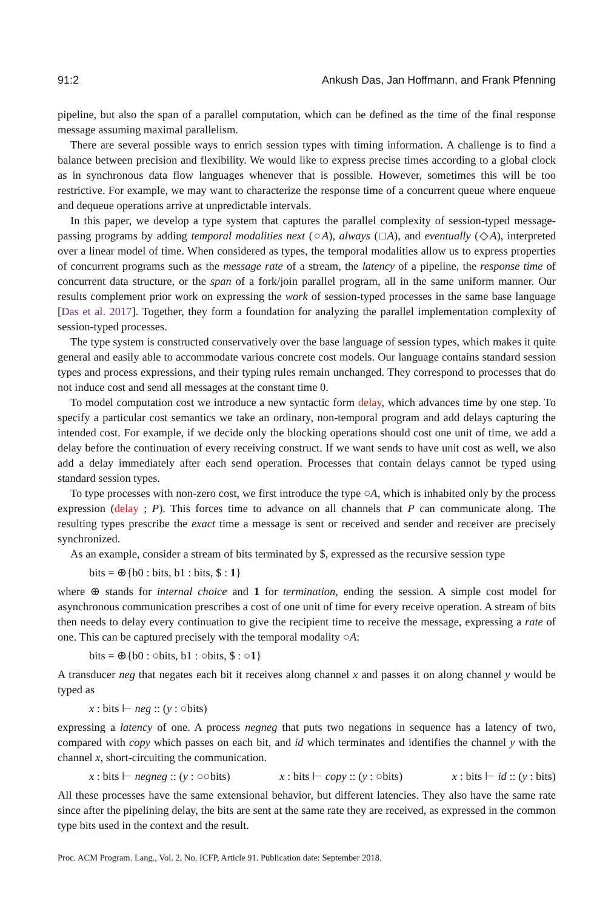91:2 Ankush Das, Jan Hoffmann, and Frank Pfenning
pipeline, but also the span of a parallel computation, which can be defined as the time of the final response message assuming maximal parallelism.
There are several possible ways to enrich session types with timing information. A challenge is to find a balance between precision and flexibility. We would like to express precise times according to a global clock as in synchronous data flow languages whenever that is possible. However, sometimes this will be too restrictive. For example, we may want to characterize the response time of a concurrent queue where enqueue and dequeue operations arrive at unpredictable intervals.
In this paper, we develop a type system that captures the parallel complexity of session-typed message-passing programs by adding temporal modalities next (○A), always (□A), and eventually (◇A), interpreted over a linear model of time. When considered as types, the temporal modalities allow us to express properties of concurrent programs such as the message rate of a stream, the latency of a pipeline, the response time of concurrent data structure, or the span of a fork/join parallel program, all in the same uniform manner. Our results complement prior work on expressing the work of session-typed processes in the same base language [Das et al. 2017]. Together, they form a foundation for analyzing the parallel implementation complexity of session-typed processes.
The type system is constructed conservatively over the base language of session types, which makes it quite general and easily able to accommodate various concrete cost models. Our language contains standard session types and process expressions, and their typing rules remain unchanged. They correspond to processes that do not induce cost and send all messages at the constant time 0.
To model computation cost we introduce a new syntactic form delay, which advances time by one step. To specify a particular cost semantics we take an ordinary, non-temporal program and add delays capturing the intended cost. For example, if we decide only the blocking operations should cost one unit of time, we add a delay before the continuation of every receiving construct. If we want sends to have unit cost as well, we also add a delay immediately after each send operation. Processes that contain delays cannot be typed using standard session types.
To type processes with non-zero cost, we first introduce the type ○A, which is inhabited only by the process expression (delay ; P). This forces time to advance on all channels that P can communicate along. The resulting types prescribe the exact time a message is sent or received and sender and receiver are precisely synchronized.
As an example, consider a stream of bits terminated by $, expressed as the recursive session type
bits = ⊕{b0 : bits, b1 : bits, $ : 1}
where ⊕ stands for internal choice and 1 for termination, ending the session. A simple cost model for asynchronous communication prescribes a cost of one unit of time for every receive operation. A stream of bits then needs to delay every continuation to give the recipient time to receive the message, expressing a rate of one. This can be captured precisely with the temporal modality ○A:
bits = ⊕{b0 : ○bits, b1 : ○bits, $ : ○1}
A transducer neg that negates each bit it receives along channel x and passes it on along channel y would be typed as
x : bits ⊢ neg :: (y : ○bits)
expressing a latency of one. A process negneg that puts two negations in sequence has a latency of two, compared with copy which passes on each bit, and id which terminates and identifies the channel y with the channel x, short-circuiting the communication.
x : bits ⊢ negneg :: (y : ○○bits) x : bits ⊢ copy :: (y : ○bits) x : bits ⊢ id :: (y : bits)
All these processes have the same extensional behavior, but different latencies. They also have the same rate since after the pipelining delay, the bits are sent at the same rate they are received, as expressed in the common type bits used in the context and the result.
Proc. ACM Program. Lang., Vol. 2, No. ICFP, Article 91. Publication date: September 2018.